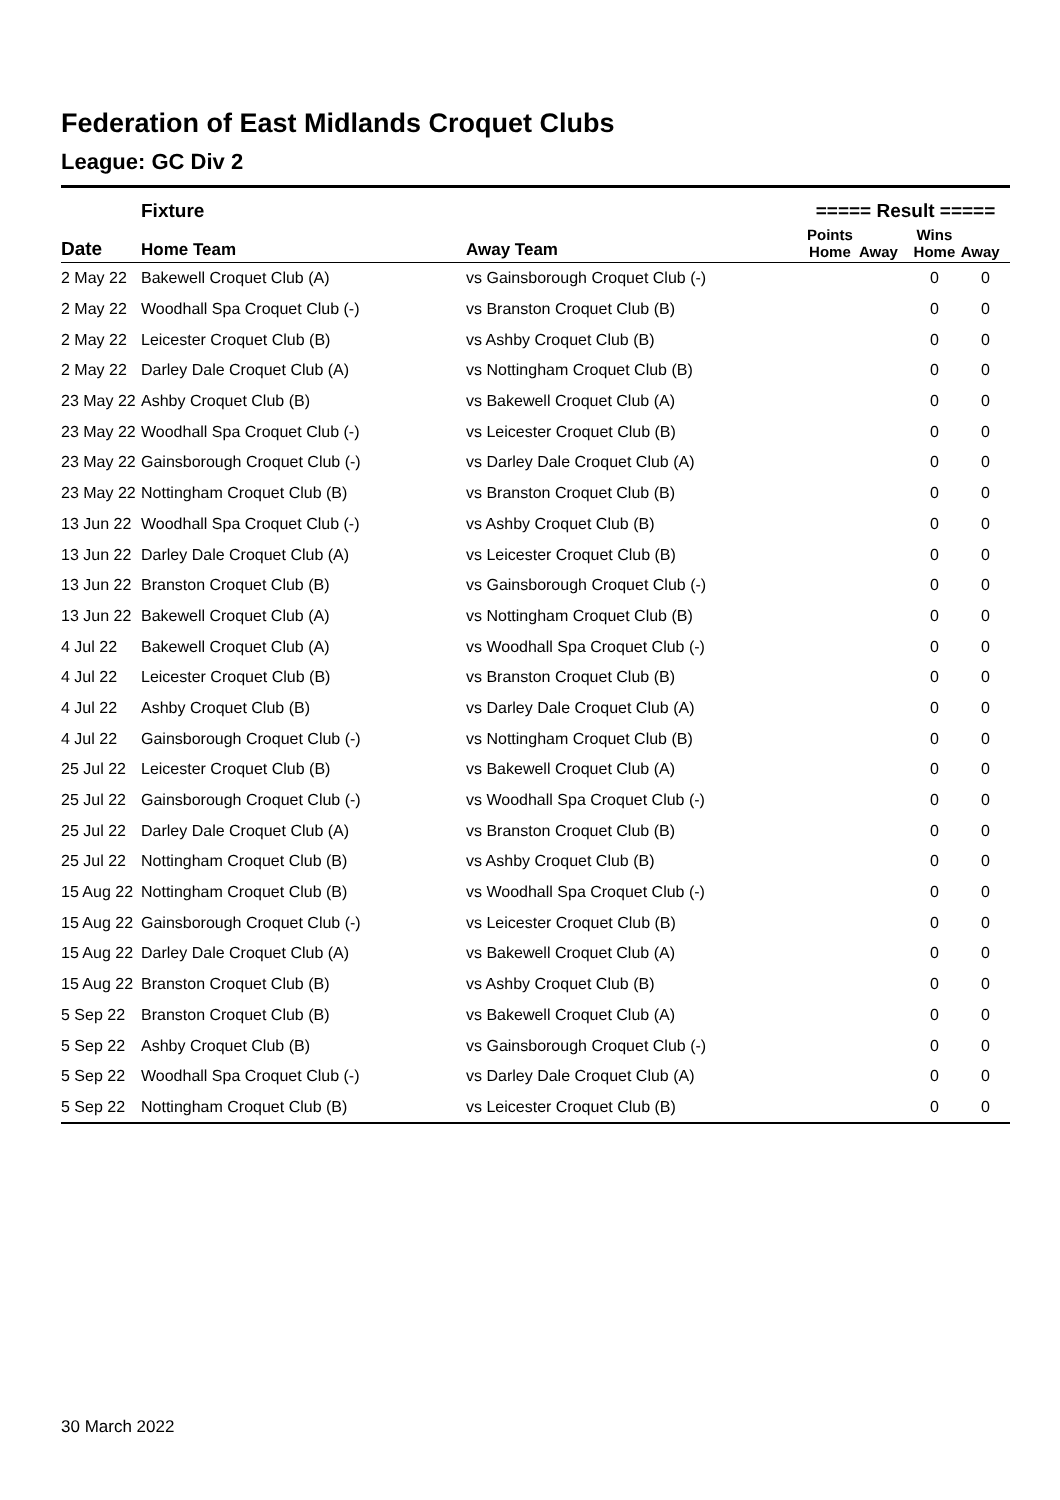Federation of East Midlands Croquet Clubs
League: GC Div 2
| | Fixture | | ===== Result ===== | | | |
| --- | --- | --- | --- | --- | --- | --- |
| Date | Home Team | Away Team | Points Home | Away | Wins Home | Away |
| 2 May 22 | Bakewell Croquet Club (A) | vs Gainsborough Croquet Club (-) | | | 0 | 0 |
| 2 May 22 | Woodhall Spa Croquet Club (-) | vs Branston Croquet Club (B) | | | 0 | 0 |
| 2 May 22 | Leicester Croquet Club (B) | vs Ashby Croquet Club (B) | | | 0 | 0 |
| 2 May 22 | Darley Dale Croquet Club (A) | vs Nottingham Croquet Club (B) | | | 0 | 0 |
| 23 May 22 | Ashby Croquet Club (B) | vs Bakewell Croquet Club (A) | | | 0 | 0 |
| 23 May 22 | Woodhall Spa Croquet Club (-) | vs Leicester Croquet Club (B) | | | 0 | 0 |
| 23 May 22 | Gainsborough Croquet Club (-) | vs Darley Dale Croquet Club (A) | | | 0 | 0 |
| 23 May 22 | Nottingham Croquet Club (B) | vs Branston Croquet Club (B) | | | 0 | 0 |
| 13 Jun 22 | Woodhall Spa Croquet Club (-) | vs Ashby Croquet Club (B) | | | 0 | 0 |
| 13 Jun 22 | Darley Dale Croquet Club (A) | vs Leicester Croquet Club (B) | | | 0 | 0 |
| 13 Jun 22 | Branston Croquet Club (B) | vs Gainsborough Croquet Club (-) | | | 0 | 0 |
| 13 Jun 22 | Bakewell Croquet Club (A) | vs Nottingham Croquet Club (B) | | | 0 | 0 |
| 4 Jul 22 | Bakewell Croquet Club (A) | vs Woodhall Spa Croquet Club (-) | | | 0 | 0 |
| 4 Jul 22 | Leicester Croquet Club (B) | vs Branston Croquet Club (B) | | | 0 | 0 |
| 4 Jul 22 | Ashby Croquet Club (B) | vs Darley Dale Croquet Club (A) | | | 0 | 0 |
| 4 Jul 22 | Gainsborough Croquet Club (-) | vs Nottingham Croquet Club (B) | | | 0 | 0 |
| 25 Jul 22 | Leicester Croquet Club (B) | vs Bakewell Croquet Club (A) | | | 0 | 0 |
| 25 Jul 22 | Gainsborough Croquet Club (-) | vs Woodhall Spa Croquet Club (-) | | | 0 | 0 |
| 25 Jul 22 | Darley Dale Croquet Club (A) | vs Branston Croquet Club (B) | | | 0 | 0 |
| 25 Jul 22 | Nottingham Croquet Club (B) | vs Ashby Croquet Club (B) | | | 0 | 0 |
| 15 Aug 22 | Nottingham Croquet Club (B) | vs Woodhall Spa Croquet Club (-) | | | 0 | 0 |
| 15 Aug 22 | Gainsborough Croquet Club (-) | vs Leicester Croquet Club (B) | | | 0 | 0 |
| 15 Aug 22 | Darley Dale Croquet Club (A) | vs Bakewell Croquet Club (A) | | | 0 | 0 |
| 15 Aug 22 | Branston Croquet Club (B) | vs Ashby Croquet Club (B) | | | 0 | 0 |
| 5 Sep 22 | Branston Croquet Club (B) | vs Bakewell Croquet Club (A) | | | 0 | 0 |
| 5 Sep 22 | Ashby Croquet Club (B) | vs Gainsborough Croquet Club (-) | | | 0 | 0 |
| 5 Sep 22 | Woodhall Spa Croquet Club (-) | vs Darley Dale Croquet Club (A) | | | 0 | 0 |
| 5 Sep 22 | Nottingham Croquet Club (B) | vs Leicester Croquet Club (B) | | | 0 | 0 |
30 March 2022